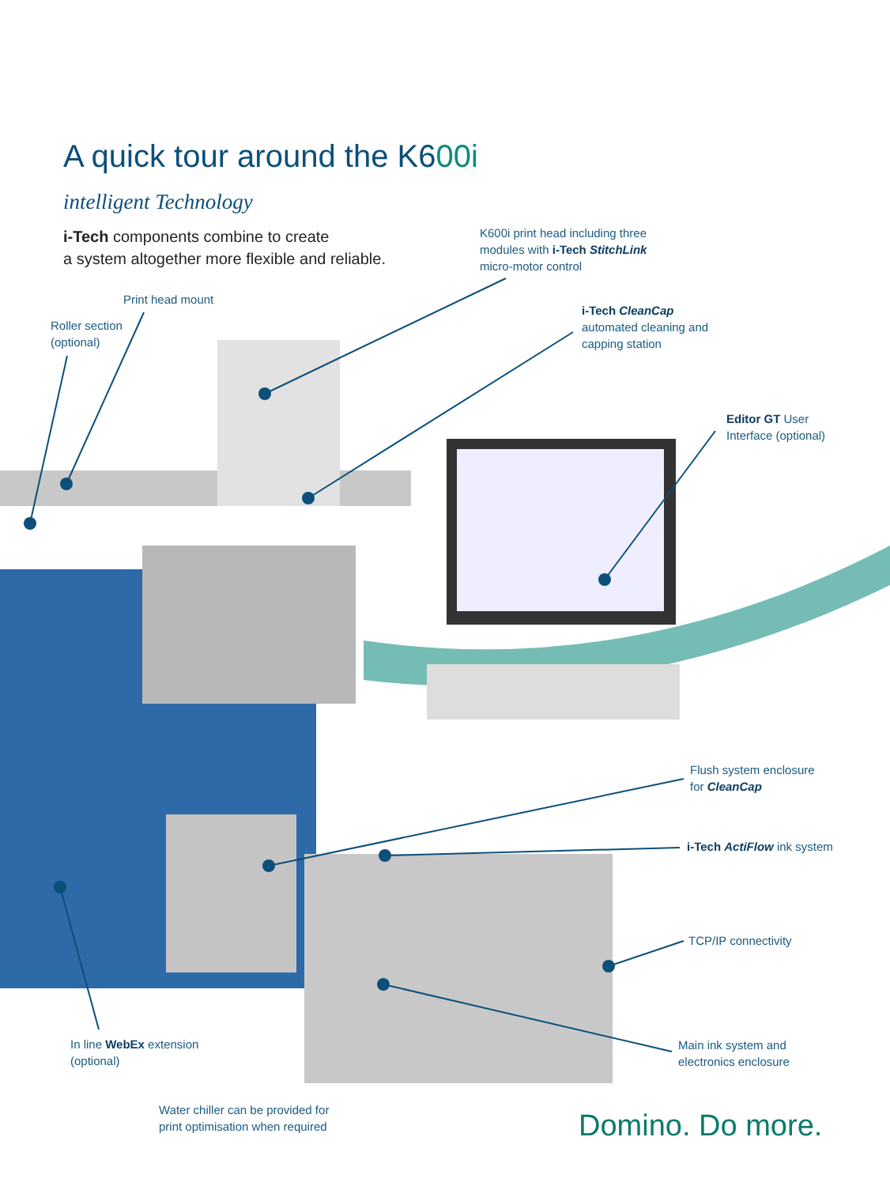A quick tour around the K600i
intelligent Technology
i-Tech components combine to create
a system altogether more flexible and reliable.
K600i print head including three
modules with i-Tech StitchLink
micro-motor control
Print head mount
Roller section
(optional)
i-Tech CleanCap
automated cleaning and
capping station
Editor GT User
Interface (optional)
Flush system enclosure
for CleanCap
i-Tech ActiFlow ink system
TCP/IP connectivity
In line WebEx extension
(optional)
Main ink system and
electronics enclosure
Water chiller can be provided for
print optimisation when required
Domino. Do more.